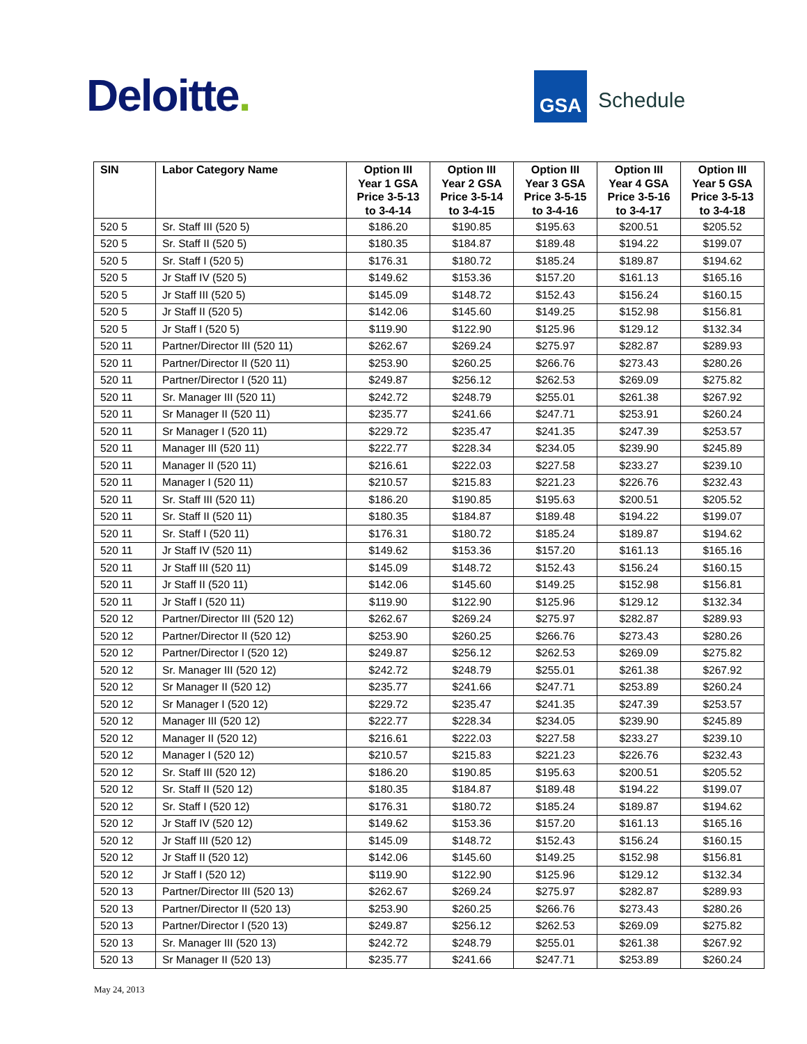Deloitte.
GSA
Schedule
| SIN | Labor Category Name | Option III Year 1 GSA Price 3-5-13 to 3-4-14 | Option III Year 2 GSA Price 3-5-14 to 3-4-15 | Option III Year 3 GSA Price 3-5-15 to 3-4-16 | Option III Year 4 GSA Price 3-5-16 to 3-4-17 | Option III Year 5 GSA Price 3-5-13 to 3-4-18 |
| --- | --- | --- | --- | --- | --- | --- |
| 520 5 | Sr. Staff III (520 5) | $186.20 | $190.85 | $195.63 | $200.51 | $205.52 |
| 520 5 | Sr. Staff II (520 5) | $180.35 | $184.87 | $189.48 | $194.22 | $199.07 |
| 520 5 | Sr. Staff I (520 5) | $176.31 | $180.72 | $185.24 | $189.87 | $194.62 |
| 520 5 | Jr Staff IV (520 5) | $149.62 | $153.36 | $157.20 | $161.13 | $165.16 |
| 520 5 | Jr Staff III (520 5) | $145.09 | $148.72 | $152.43 | $156.24 | $160.15 |
| 520 5 | Jr Staff II (520 5) | $142.06 | $145.60 | $149.25 | $152.98 | $156.81 |
| 520 5 | Jr Staff I (520 5) | $119.90 | $122.90 | $125.96 | $129.12 | $132.34 |
| 520 11 | Partner/Director III (520 11) | $262.67 | $269.24 | $275.97 | $282.87 | $289.93 |
| 520 11 | Partner/Director II (520 11) | $253.90 | $260.25 | $266.76 | $273.43 | $280.26 |
| 520 11 | Partner/Director I (520 11) | $249.87 | $256.12 | $262.53 | $269.09 | $275.82 |
| 520 11 | Sr. Manager III (520 11) | $242.72 | $248.79 | $255.01 | $261.38 | $267.92 |
| 520 11 | Sr Manager II (520 11) | $235.77 | $241.66 | $247.71 | $253.91 | $260.24 |
| 520 11 | Sr Manager I (520 11) | $229.72 | $235.47 | $241.35 | $247.39 | $253.57 |
| 520 11 | Manager III (520 11) | $222.77 | $228.34 | $234.05 | $239.90 | $245.89 |
| 520 11 | Manager II (520 11) | $216.61 | $222.03 | $227.58 | $233.27 | $239.10 |
| 520 11 | Manager I (520 11) | $210.57 | $215.83 | $221.23 | $226.76 | $232.43 |
| 520 11 | Sr. Staff III (520 11) | $186.20 | $190.85 | $195.63 | $200.51 | $205.52 |
| 520 11 | Sr. Staff II (520 11) | $180.35 | $184.87 | $189.48 | $194.22 | $199.07 |
| 520 11 | Sr. Staff I (520 11) | $176.31 | $180.72 | $185.24 | $189.87 | $194.62 |
| 520 11 | Jr Staff IV (520 11) | $149.62 | $153.36 | $157.20 | $161.13 | $165.16 |
| 520 11 | Jr Staff III (520 11) | $145.09 | $148.72 | $152.43 | $156.24 | $160.15 |
| 520 11 | Jr Staff II (520 11) | $142.06 | $145.60 | $149.25 | $152.98 | $156.81 |
| 520 11 | Jr Staff I (520 11) | $119.90 | $122.90 | $125.96 | $129.12 | $132.34 |
| 520 12 | Partner/Director III (520 12) | $262.67 | $269.24 | $275.97 | $282.87 | $289.93 |
| 520 12 | Partner/Director II (520 12) | $253.90 | $260.25 | $266.76 | $273.43 | $280.26 |
| 520 12 | Partner/Director I (520 12) | $249.87 | $256.12 | $262.53 | $269.09 | $275.82 |
| 520 12 | Sr. Manager III (520 12) | $242.72 | $248.79 | $255.01 | $261.38 | $267.92 |
| 520 12 | Sr Manager II (520 12) | $235.77 | $241.66 | $247.71 | $253.89 | $260.24 |
| 520 12 | Sr Manager I (520 12) | $229.72 | $235.47 | $241.35 | $247.39 | $253.57 |
| 520 12 | Manager III (520 12) | $222.77 | $228.34 | $234.05 | $239.90 | $245.89 |
| 520 12 | Manager II (520 12) | $216.61 | $222.03 | $227.58 | $233.27 | $239.10 |
| 520 12 | Manager I (520 12) | $210.57 | $215.83 | $221.23 | $226.76 | $232.43 |
| 520 12 | Sr. Staff III (520 12) | $186.20 | $190.85 | $195.63 | $200.51 | $205.52 |
| 520 12 | Sr. Staff II (520 12) | $180.35 | $184.87 | $189.48 | $194.22 | $199.07 |
| 520 12 | Sr. Staff I (520 12) | $176.31 | $180.72 | $185.24 | $189.87 | $194.62 |
| 520 12 | Jr Staff IV (520 12) | $149.62 | $153.36 | $157.20 | $161.13 | $165.16 |
| 520 12 | Jr Staff III (520 12) | $145.09 | $148.72 | $152.43 | $156.24 | $160.15 |
| 520 12 | Jr Staff II (520 12) | $142.06 | $145.60 | $149.25 | $152.98 | $156.81 |
| 520 12 | Jr Staff I (520 12) | $119.90 | $122.90 | $125.96 | $129.12 | $132.34 |
| 520 13 | Partner/Director III (520 13) | $262.67 | $269.24 | $275.97 | $282.87 | $289.93 |
| 520 13 | Partner/Director II (520 13) | $253.90 | $260.25 | $266.76 | $273.43 | $280.26 |
| 520 13 | Partner/Director I (520 13) | $249.87 | $256.12 | $262.53 | $269.09 | $275.82 |
| 520 13 | Sr. Manager III (520 13) | $242.72 | $248.79 | $255.01 | $261.38 | $267.92 |
| 520 13 | Sr Manager II (520 13) | $235.77 | $241.66 | $247.71 | $253.89 | $260.24 |
May 24, 2013